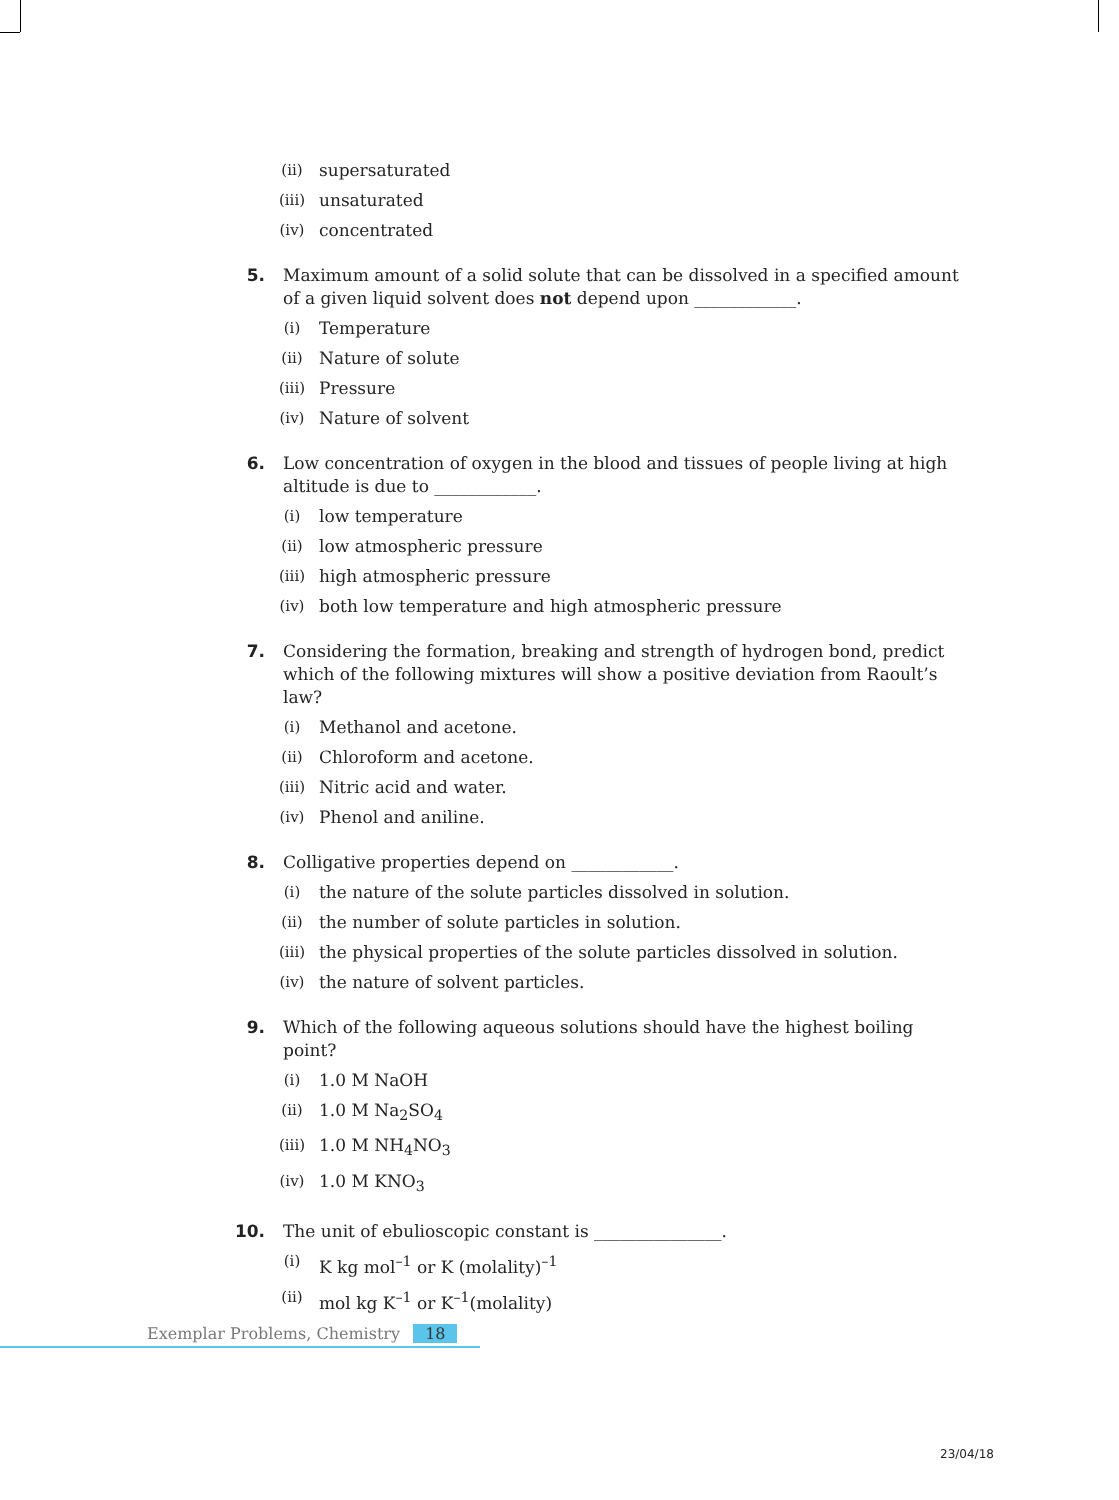(ii) supersaturated
(iii) unsaturated
(iv) concentrated
5. Maximum amount of a solid solute that can be dissolved in a specified amount of a given liquid solvent does not depend upon ____________.
(i) Temperature
(ii) Nature of solute
(iii) Pressure
(iv) Nature of solvent
6. Low concentration of oxygen in the blood and tissues of people living at high altitude is due to ____________.
(i) low temperature
(ii) low atmospheric pressure
(iii) high atmospheric pressure
(iv) both low temperature and high atmospheric pressure
7. Considering the formation, breaking and strength of hydrogen bond, predict which of the following mixtures will show a positive deviation from Raoult’s law?
(i) Methanol and acetone.
(ii) Chloroform and acetone.
(iii) Nitric acid and water.
(iv) Phenol and aniline.
8. Colligative properties depend on ____________.
(i) the nature of the solute particles dissolved in solution.
(ii) the number of solute particles in solution.
(iii) the physical properties of the solute particles dissolved in solution.
(iv) the nature of solvent particles.
9. Which of the following aqueous solutions should have the highest boiling point?
(i) 1.0 M NaOH
(ii) 1.0 M Na<sub>2</sub>SO<sub>4</sub>
(iii) 1.0 M NH<sub>4</sub>NO<sub>3</sub>
(iv) 1.0 M KNO<sub>3</sub>
10. The unit of ebulioscopic constant is _______________.
(i) K kg mol<sup>–1</sup> or K (molality)<sup>–1</sup>
(ii) mol kg K<sup>–1</sup> or K<sup>–1</sup>(molality)
Exemplar Problems, Chemistry 18
23/04/18